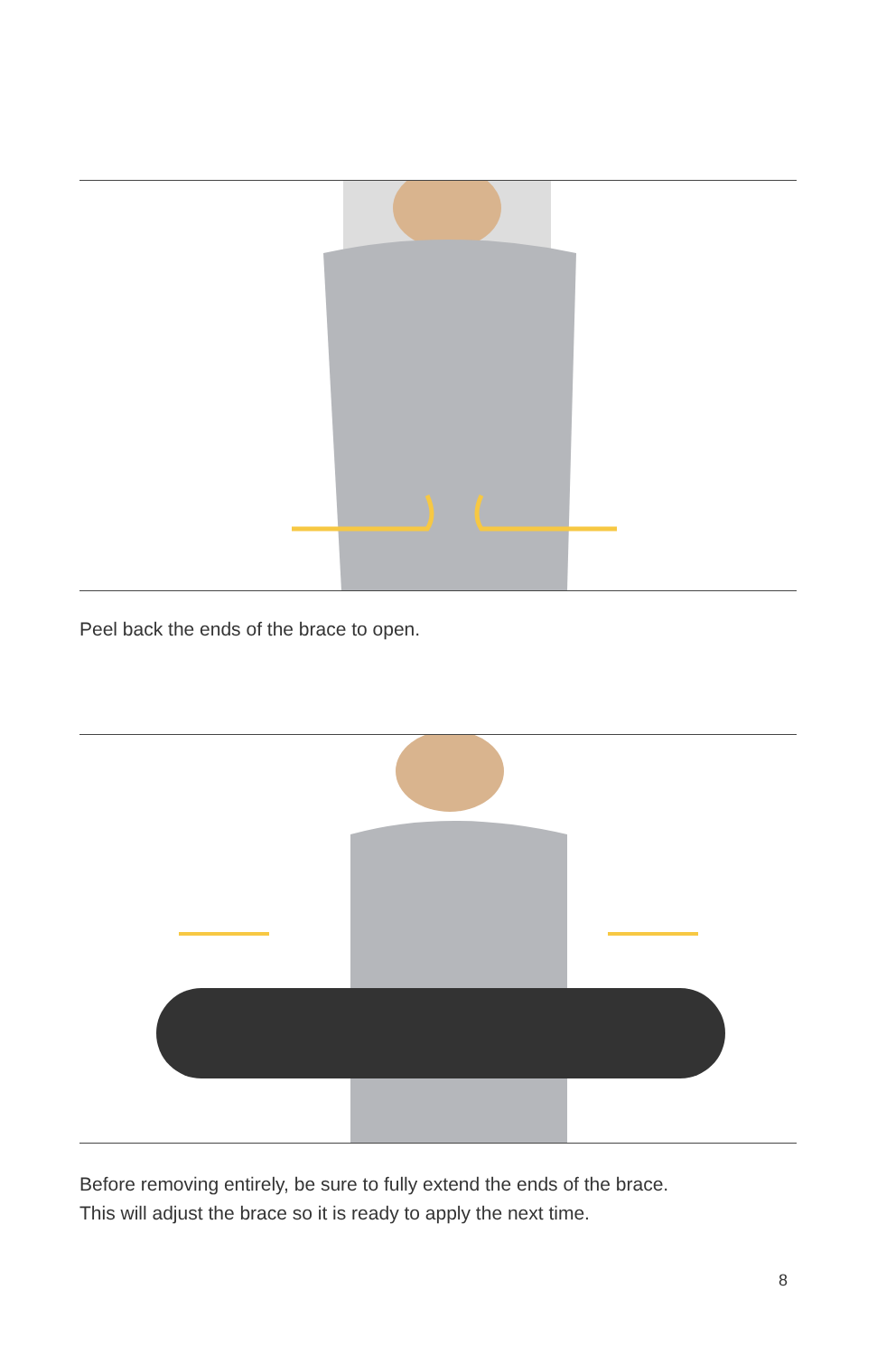Peel back the ends of the brace to open.
Before removing entirely, be sure to fully extend the ends of the brace.
This will adjust the brace so it is ready to apply the next time.
8